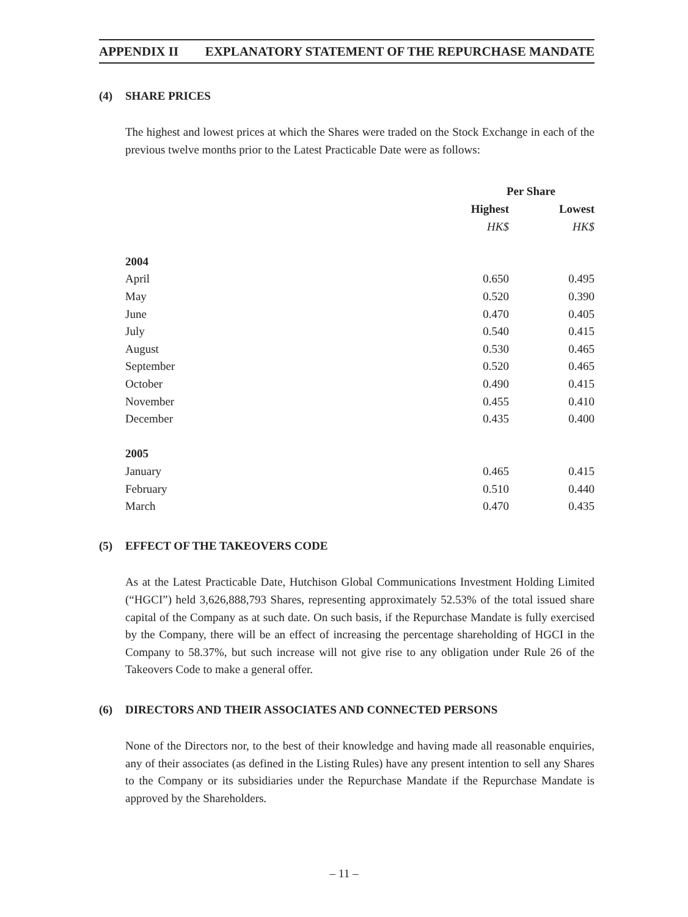APPENDIX II EXPLANATORY STATEMENT OF THE REPURCHASE MANDATE
(4) SHARE PRICES
The highest and lowest prices at which the Shares were traded on the Stock Exchange in each of the previous twelve months prior to the Latest Practicable Date were as follows:
| | Per Share | |
| --- | --- | --- |
| | Highest | Lowest |
| | HK$ | HK$ |
| 2004 | | |
| April | 0.650 | 0.495 |
| May | 0.520 | 0.390 |
| June | 0.470 | 0.405 |
| July | 0.540 | 0.415 |
| August | 0.530 | 0.465 |
| September | 0.520 | 0.465 |
| October | 0.490 | 0.415 |
| November | 0.455 | 0.410 |
| December | 0.435 | 0.400 |
| 2005 | | |
| January | 0.465 | 0.415 |
| February | 0.510 | 0.440 |
| March | 0.470 | 0.435 |
(5) EFFECT OF THE TAKEOVERS CODE
As at the Latest Practicable Date, Hutchison Global Communications Investment Holding Limited (“HGCI”) held 3,626,888,793 Shares, representing approximately 52.53% of the total issued share capital of the Company as at such date. On such basis, if the Repurchase Mandate is fully exercised by the Company, there will be an effect of increasing the percentage shareholding of HGCI in the Company to 58.37%, but such increase will not give rise to any obligation under Rule 26 of the Takeovers Code to make a general offer.
(6) DIRECTORS AND THEIR ASSOCIATES AND CONNECTED PERSONS
None of the Directors nor, to the best of their knowledge and having made all reasonable enquiries, any of their associates (as defined in the Listing Rules) have any present intention to sell any Shares to the Company or its subsidiaries under the Repurchase Mandate if the Repurchase Mandate is approved by the Shareholders.
– 11 –